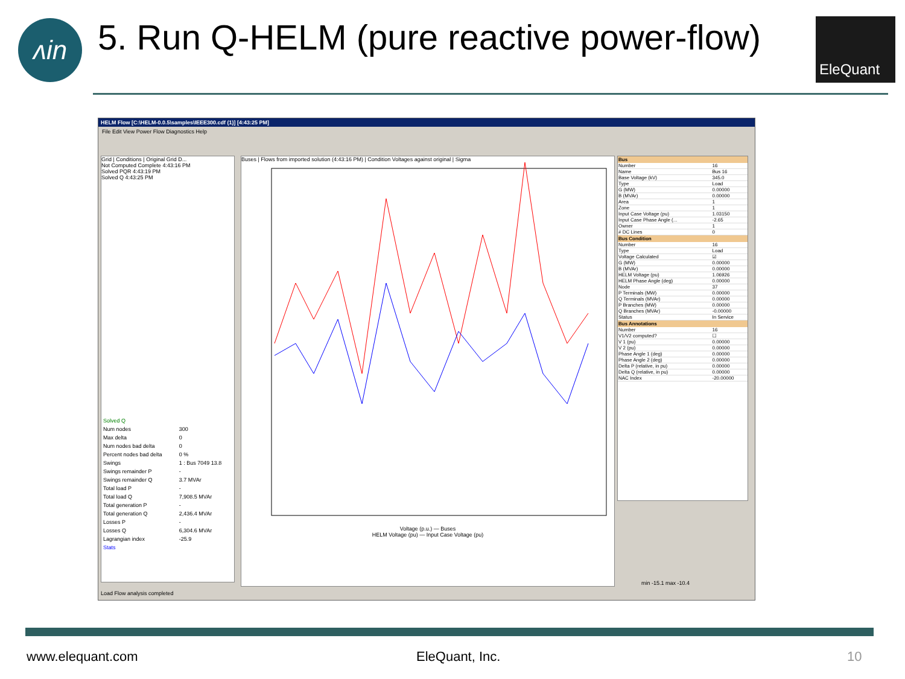ʌin
5. Run Q-HELM (pure reactive power-flow)
EleQuant
HELM Flow [C:\HELM-0.0.5\samples\IEEE300.cdf (1)] [4:43:25 PM]
File Edit View Power Flow Diagnostics Help
Grid | Conditions | Original Grid D...
Not Computed Complete 4:43:16 PM
Solved PQR 4:43:19 PM
Solved Q 4:43:25 PM
| Solved Q | |
| Num nodes | 300 |
| Max delta | 0 |
| Num nodes bad delta | 0 |
| Percent nodes bad delta | 0 % |
| Swings | 1 : Bus 7049 13.8 |
| Swings remainder P | - |
| Swings remainder Q | 3.7 MVAr |
| Total load P | - |
| Total load Q | 7,908.5 MVAr |
| Total generation P | - |
| Total generation Q | 2,436.4 MVAr |
| Losses P | - |
| Losses Q | 6,304.6 MVAr |
| Lagrangian index | -25.9 |
| Stats | |
Buses | Flows from imported solution (4:43:16 PM) | Condition Voltages against original | Sigma
Voltage (p.u.) — Buses
HELM Voltage (pu) — Input Case Voltage (pu)
| Bus | |
| --- | --- |
| Number | 16 |
| Name | Bus 16 |
| Base Voltage (kV) | 345.0 |
| Type | Load |
| G (MW) | 0.00000 |
| B (MVAr) | 0.00000 |
| Area | 1 |
| Zone | 1 |
| Input Case Voltage (pu) | 1.03150 |
| Input Case Phase Angle (... | -2.65 |
| Owner | 1 |
| # DC Lines | 0 |
| Bus Condition | |
| Number | 16 |
| Type | Load |
| Voltage Calculated | ☑ |
| G (MW) | 0.00000 |
| B (MVAr) | 0.00000 |
| HELM Voltage (pu) | 1.06926 |
| HELM Phase Angle (deg) | 0.00000 |
| Node | 37 |
| P Terminals (MW) | 0.00000 |
| Q Terminals (MVAr) | 0.00000 |
| P Branches (MW) | 0.00000 |
| Q Branches (MVAr) | -0.00000 |
| Status | In Service |
| Bus Annotations | |
| Number | 16 |
| V1/V2 computed? | ☐ |
| V 1 (pu) | 0.00000 |
| V 2 (pu) | 0.00000 |
| Phase Angle 1 (deg) | 0.00000 |
| Phase Angle 2 (deg) | 0.00000 |
| Delta P (relative, in pu) | 0.00000 |
| Delta Q (relative, in pu) | 0.00000 |
| NAC Index | -20.00000 |
min -15.1 max -10.4
Load Flow analysis completed
www.elequant.com EleQuant, Inc. 10